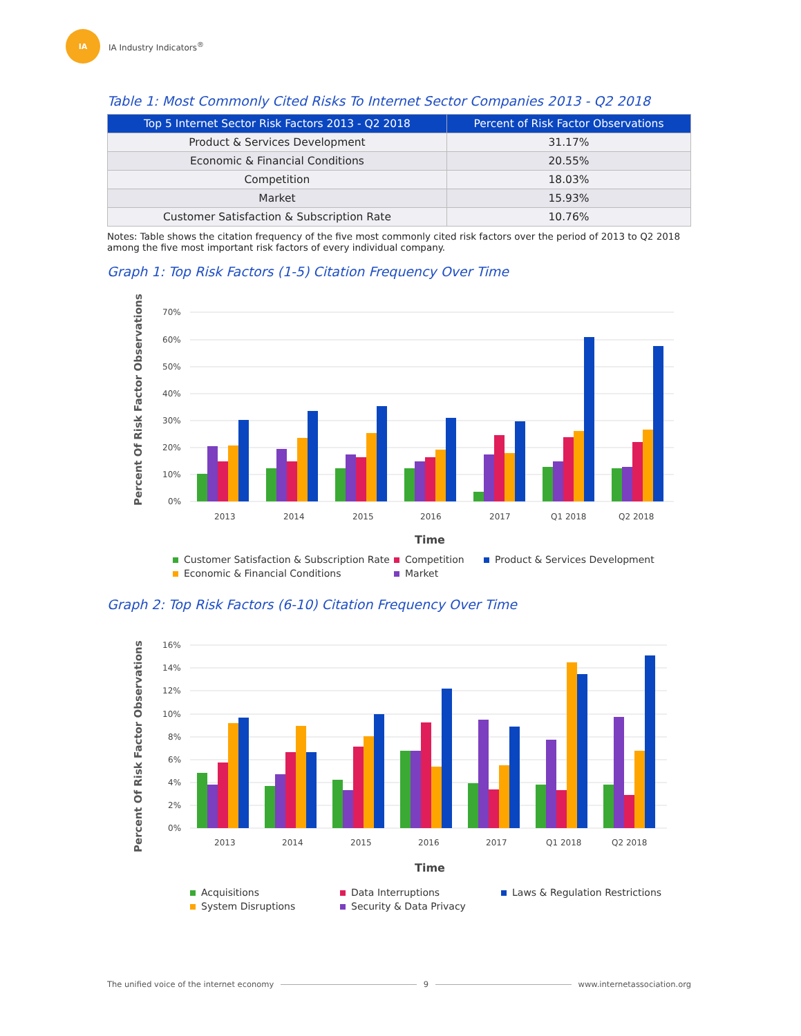IA
IA Industry Indicators<sup>®</sup>
Table 1: Most Commonly Cited Risks To Internet Sector Companies 2013 - Q2 2018
| Top 5 Internet Sector Risk Factors 2013 - Q2 2018 | Percent of Risk Factor Observations |
| --- | --- |
| Product & Services Development | 31.17% |
| Economic & Financial Conditions | 20.55% |
| Competition | 18.03% |
| Market | 15.93% |
| Customer Satisfaction & Subscription Rate | 10.76% |
Notes: Table shows the citation frequency of the five most commonly cited risk factors over the period of 2013 to Q2 2018 among the five most important risk factors of every individual company.
Graph 1: Top Risk Factors (1-5) Citation Frequency Over Time
Percent Of Risk Factor Observations
70%
60%
50%
40%
30%
20%
10%
0%
2013
2014
2015
2016
2017
Q1 2018
Q2 2018
Time
Customer Satisfaction & Subscription Rate Competition Product & Services Development Economic & Financial Conditions Market
Graph 2: Top Risk Factors (6-10) Citation Frequency Over Time
Percent Of Risk Factor Observations
16%
14%
12%
10%
8%
6%
4%
2%
0%
2013
2014
2015
2016
2017
Q1 2018
Q2 2018
Time
Acquisitions Data Interruptions Laws & Regulation Restrictions System Disruptions Security & Data Privacy
The unified voice of the internet economy 9 www.internetassociation.org